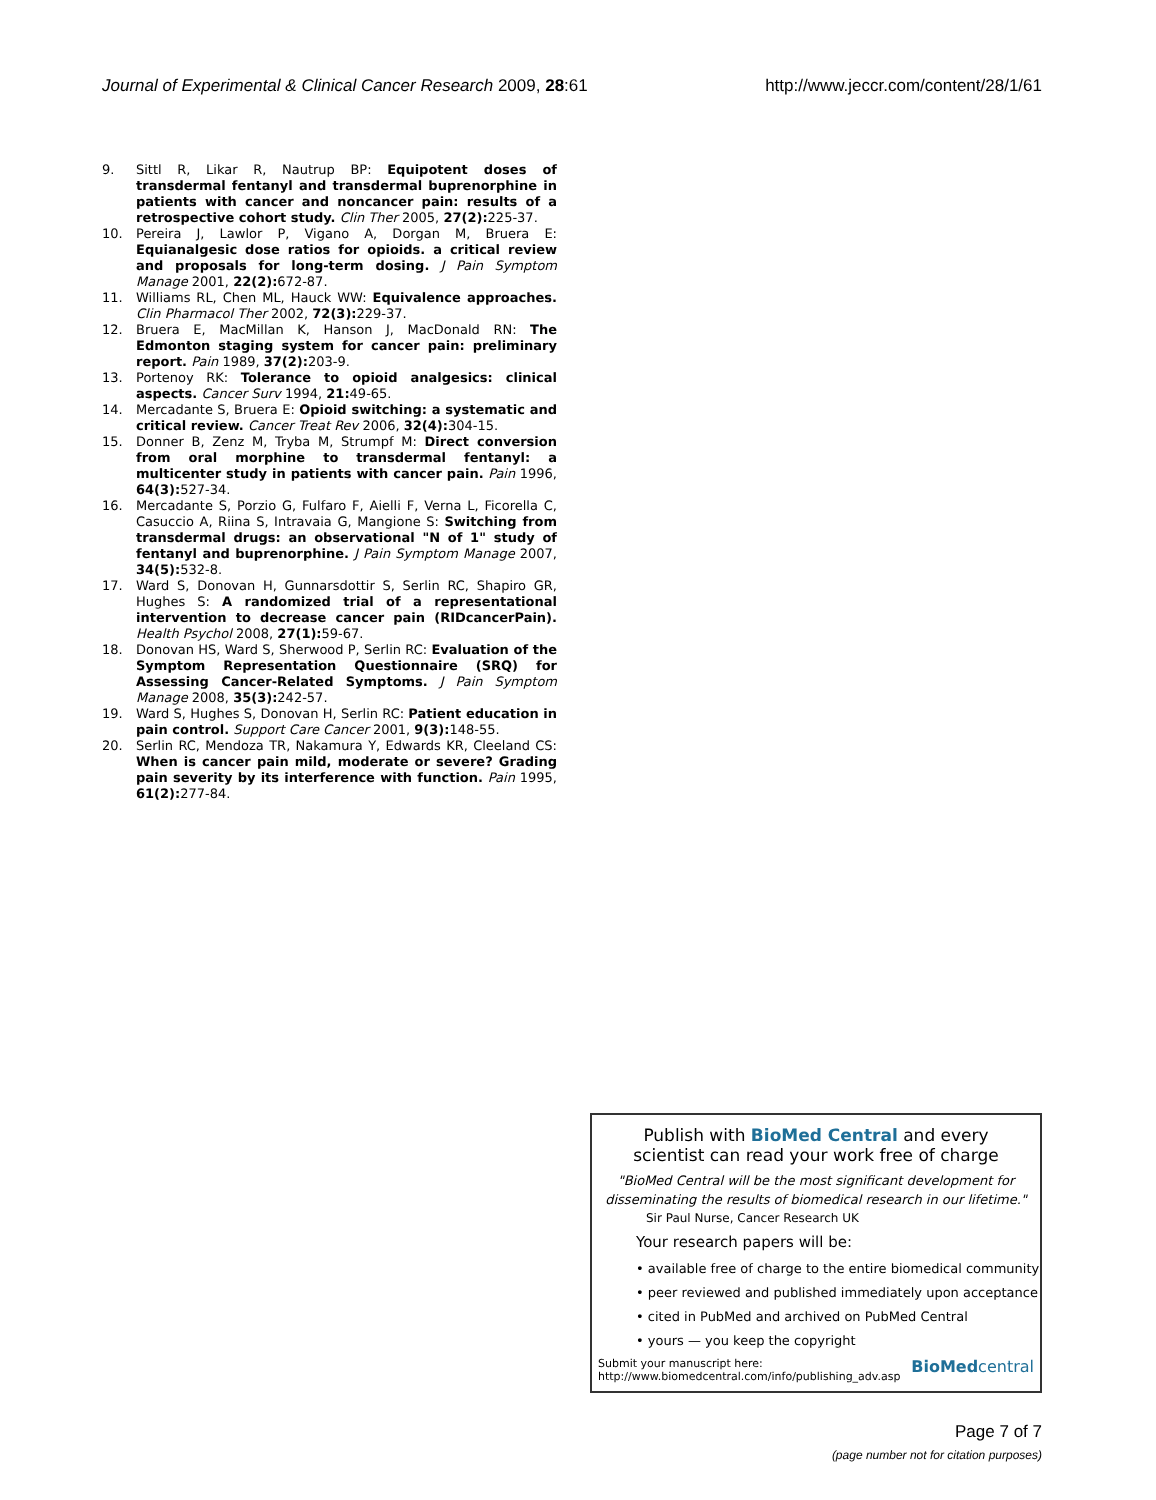Journal of Experimental & Clinical Cancer Research 2009, 28:61 http://www.jeccr.com/content/28/1/61
9. Sittl R, Likar R, Nautrup BP: Equipotent doses of transdermal fentanyl and transdermal buprenorphine in patients with cancer and noncancer pain: results of a retrospective cohort study. Clin Ther 2005, 27(2): 225-37.
10. Pereira J, Lawlor P, Vigano A, Dorgan M, Bruera E: Equianalgesic dose ratios for opioids. a critical review and proposals for long-term dosing. J Pain Symptom Manage 2001, 22(2): 672-87.
11. Williams RL, Chen ML, Hauck WW: Equivalence approaches. Clin Pharmacol Ther 2002, 72(3): 229-37.
12. Bruera E, MacMillan K, Hanson J, MacDonald RN: The Edmonton staging system for cancer pain: preliminary report. Pain 1989, 37(2): 203-9.
13. Portenoy RK: Tolerance to opioid analgesics: clinical aspects. Cancer Surv 1994, 21: 49-65.
14. Mercadante S, Bruera E: Opioid switching: a systematic and critical review. Cancer Treat Rev 2006, 32(4): 304-15.
15. Donner B, Zenz M, Tryba M, Strumpf M: Direct conversion from oral morphine to transdermal fentanyl: a multicenter study in patients with cancer pain. Pain 1996, 64(3): 527-34.
16. Mercadante S, Porzio G, Fulfaro F, Aielli F, Verna L, Ficorella C, Casuccio A, Riina S, Intravaia G, Mangione S: Switching from transdermal drugs: an observational "N of 1" study of fentanyl and buprenorphine. J Pain Symptom Manage 2007, 34(5): 532-8.
17. Ward S, Donovan H, Gunnarsdottir S, Serlin RC, Shapiro GR, Hughes S: A randomized trial of a representational intervention to decrease cancer pain (RIDcancerPain). Health Psychol 2008, 27(1): 59-67.
18. Donovan HS, Ward S, Sherwood P, Serlin RC: Evaluation of the Symptom Representation Questionnaire (SRQ) for Assessing Cancer-Related Symptoms. J Pain Symptom Manage 2008, 35(3): 242-57.
19. Ward S, Hughes S, Donovan H, Serlin RC: Patient education in pain control. Support Care Cancer 2001, 9(3): 148-55.
20. Serlin RC, Mendoza TR, Nakamura Y, Edwards KR, Cleeland CS: When is cancer pain mild, moderate or severe? Grading pain severity by its interference with function. Pain 1995, 61(2): 277-84.
Publish with BioMed Central and every
scientist can read your work free of charge
"BioMed Central will be the most significant development for disseminating the results of biomedical research in our lifetime."
Sir Paul Nurse, Cancer Research UK
Your research papers will be:
• available free of charge to the entire biomedical community
• peer reviewed and published immediately upon acceptance
• cited in PubMed and archived on PubMed Central
• yours — you keep the copyright
Submit your manuscript here:
http://www.biomedcentral.com/info/publishing_adv.asp BioMed central
Page 7 of 7
(page number not for citation purposes)